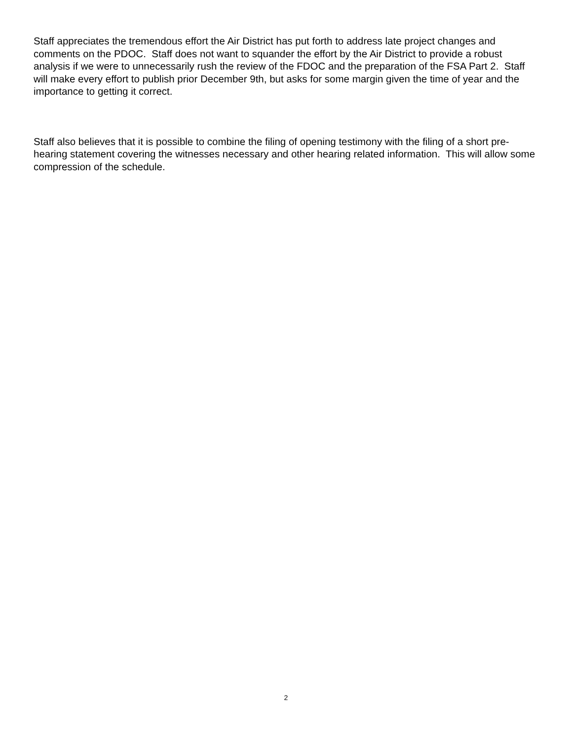Staff appreciates the tremendous effort the Air District has put forth to address late project changes and comments on the PDOC. Staff does not want to squander the effort by the Air District to provide a robust analysis if we were to unnecessarily rush the review of the FDOC and the preparation of the FSA Part 2. Staff will make every effort to publish prior December 9th, but asks for some margin given the time of year and the importance to getting it correct.
Staff also believes that it is possible to combine the filing of opening testimony with the filing of a short pre-hearing statement covering the witnesses necessary and other hearing related information. This will allow some compression of the schedule.
2